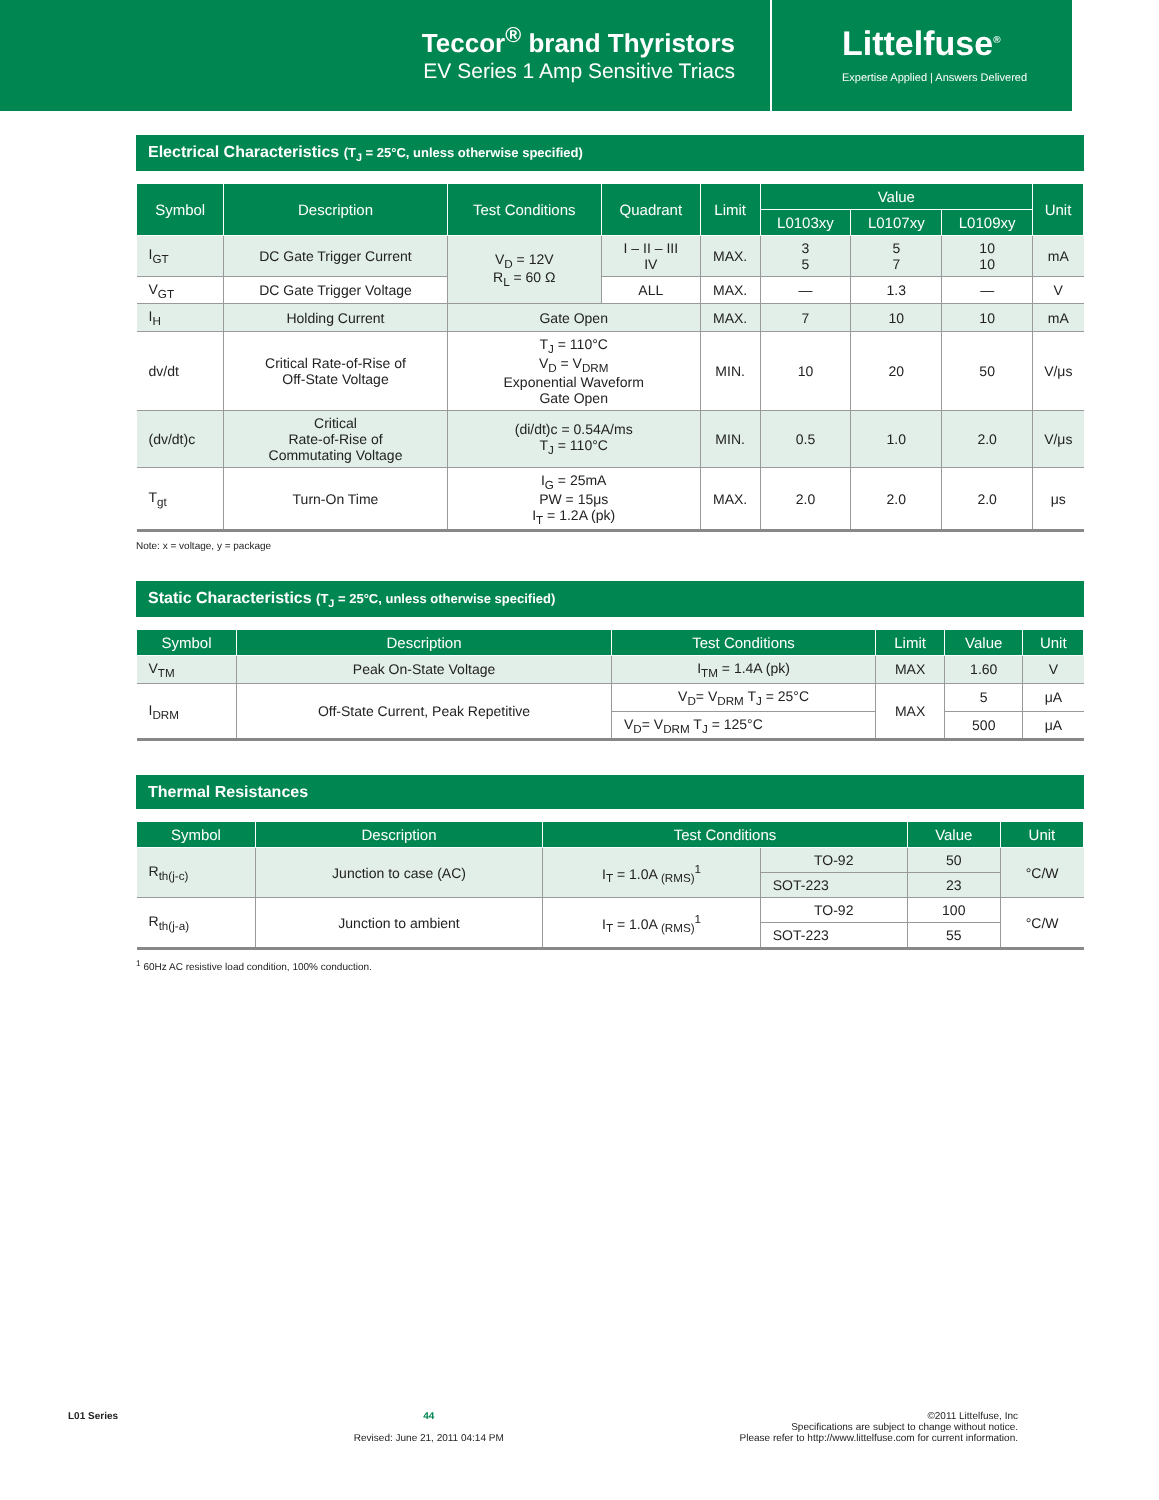Teccor<sup>®</sup> brand Thyristors
EV Series 1 Amp Sensitive Triacs
Littelfuse<sup>®</sup>
Expertise Applied | Answers Delivered
Electrical Characteristics (T<sub>J</sub> = 25°C, unless otherwise specified)
| Symbol | Description | Test Conditions | Quadrant | Limit | Value | | | Unit |
| --- | --- | --- | --- | --- | --- | --- | --- | --- |
| | | | | | L0103xy | L0107xy | L0109xy | |
| I<sub>GT</sub> | DC Gate Trigger Current | V<sub>D</sub> = 12V R<sub>L</sub> = 60 Ω | I – II – III IV | MAX. | 3 5 | 5 7 | 10 10 | mA |
| V<sub>GT</sub> | DC Gate Trigger Voltage | | ALL | MAX. | — | 1.3 | — | V |
| I<sub>H</sub> | Holding Current | Gate Open | | MAX. | 7 | 10 | 10 | mA |
| dv/dt | Critical Rate-of-Rise of Off-State Voltage | T<sub>J</sub> = 110°C V<sub>D</sub> = V<sub>DRM</sub> Exponential Waveform Gate Open | | MIN. | 10 | 20 | 50 | V/μs |
| (dv/dt)c | Critical Rate-of-Rise of Commutating Voltage | (di/dt)c = 0.54A/ms T<sub>J</sub> = 110°C | | MIN. | 0.5 | 1.0 | 2.0 | V/μs |
| T<sub>gt</sub> | Turn-On Time | I<sub>G</sub> = 25mA PW = 15μs I<sub>T</sub> = 1.2A (pk) | | MAX. | 2.0 | 2.0 | 2.0 | μs |
Note: x = voltage, y = package
Static Characteristics (T<sub>J</sub> = 25°C, unless otherwise specified)
| Symbol | Description | Test Conditions | Limit | Value | Unit |
| --- | --- | --- | --- | --- | --- |
| V<sub>TM</sub> | Peak On-State Voltage | I<sub>TM</sub> = 1.4A (pk) | MAX | 1.60 | V |
| I<sub>DRM</sub> | Off-State Current, Peak Repetitive | V<sub>D</sub>= V<sub>DRM</sub> T<sub>J</sub> = 25°C | MAX | 5 | μA |
| | | V<sub>D</sub>= V<sub>DRM</sub> T<sub>J</sub> = 125°C | | 500 | μA |
Thermal Resistances
| Symbol | Description | Test Conditions | | Value | Unit |
| --- | --- | --- | --- | --- | --- |
| R<sub>th(j-c)</sub> | Junction to case (AC) | I<sub>T</sub> = 1.0A <sub>(RMS)</sub><sup>1</sup> | TO-92 | 50 | °C/W |
| | | | SOT-223 | 23 | |
| R<sub>th(j-a)</sub> | Junction to ambient | I<sub>T</sub> = 1.0A <sub>(RMS)</sub><sup>1</sup> | TO-92 | 100 | °C/W |
| | | | SOT-223 | 55 | |
<sup>1</sup> 60Hz AC resistive load condition, 100% conduction.
L01 Series 44
Revised: June 21, 2011 04:14 PM
©2011 Littelfuse, Inc
Specifications are subject to change without notice.
Please refer to http://www.littelfuse.com for current information.